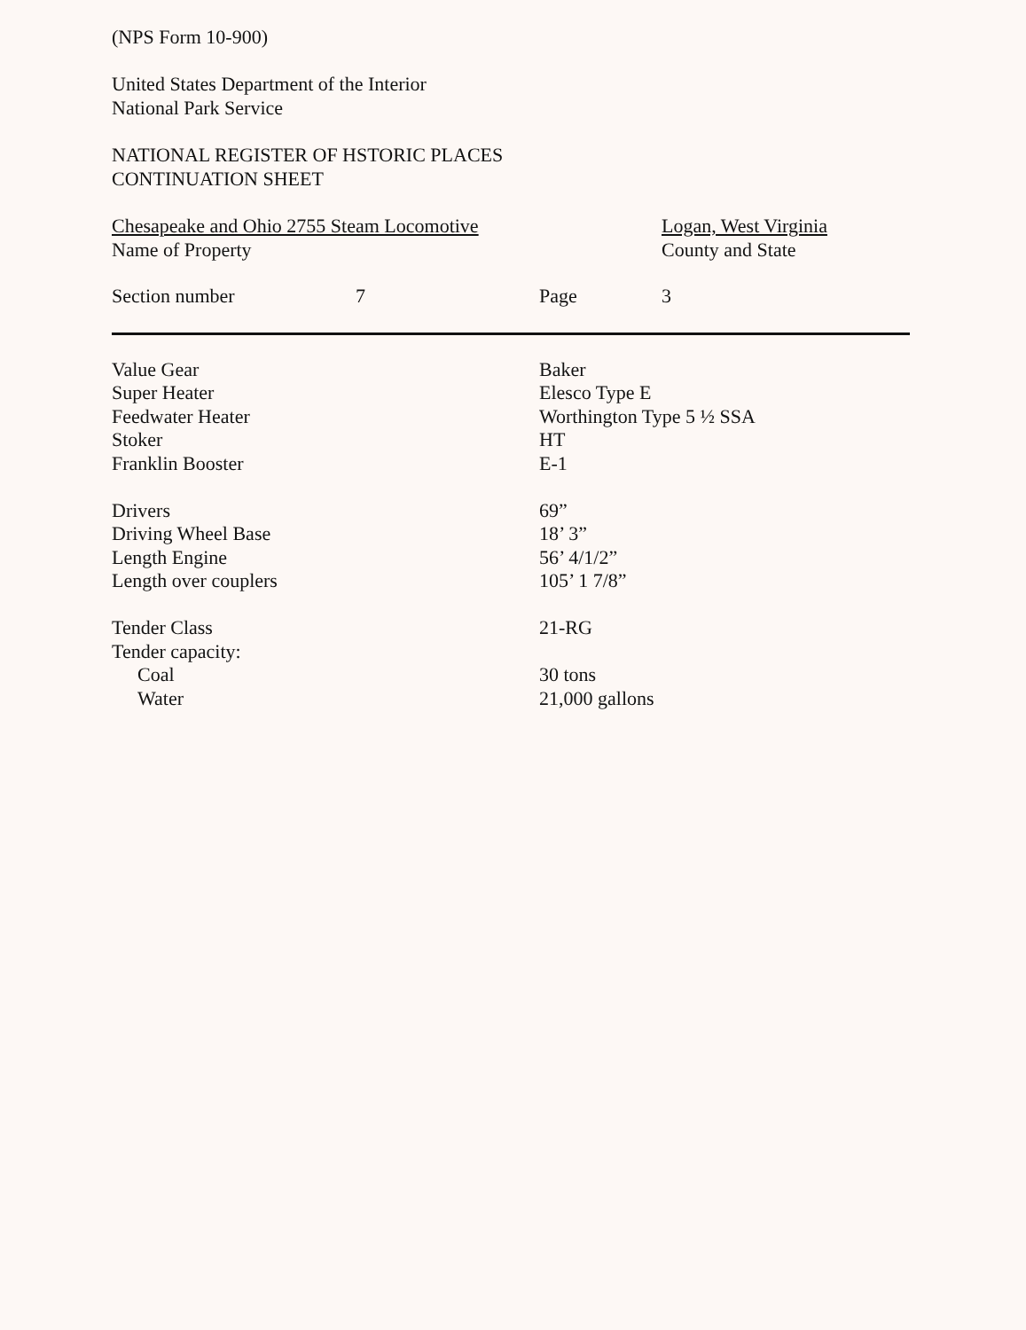(NPS Form 10-900)
United States Department of the Interior
National Park Service
NATIONAL REGISTER OF HSTORIC PLACES
CONTINUATION SHEET
Chesapeake and Ohio 2755 Steam Locomotive
Name of Property
Logan, West Virginia
County and State
| Section number | 7 | Page | 3 |
| Value Gear | Baker |
| Super Heater | Elesco Type E |
| Feedwater Heater | Worthington Type 5 ½ SSA |
| Stoker | HT |
| Franklin Booster | E-1 |
| Drivers | 69” |
| Driving Wheel Base | 18’ 3” |
| Length Engine | 56’ 4/1/2” |
| Length over couplers | 105’ 1 7/8” |
| Tender Class | 21-RG |
| Tender capacity: | |
| Coal | 30 tons |
| Water | 21,000 gallons |